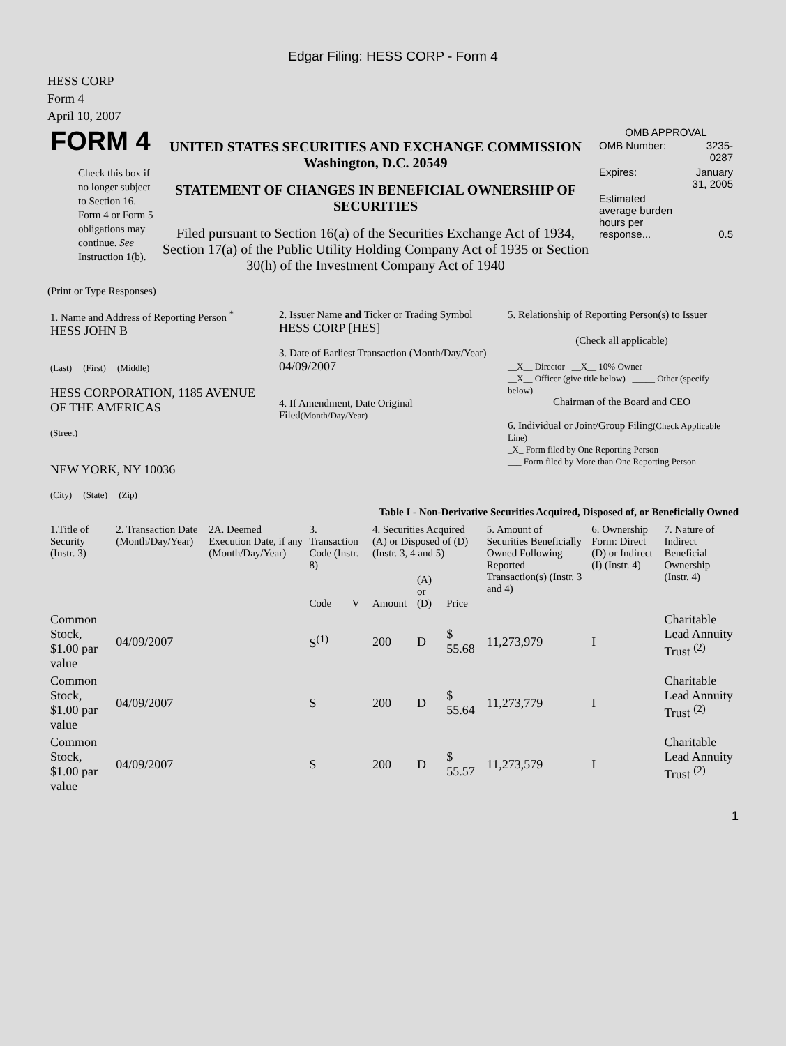Edgar Filing: HESS CORP - Form 4
HESS CORP
Form 4
April 10, 2007
| FORM 4 Check this box if no longer subject to Section 16. Form 4 or Form 5 obligations may continue. See Instruction 1(b). | UNITED STATES SECURITIES AND EXCHANGE COMMISSION Washington, D.C. 20549 STATEMENT OF CHANGES IN BENEFICIAL OWNERSHIP OF SECURITIES Filed pursuant to Section 16(a) of the Securities Exchange Act of 1934, Section 17(a) of the Public Utility Holding Company Act of 1935 or Section 30(h) of the Investment Company Act of 1940 | OMB APPROVAL / OMB Number: / 3235-0287 / / Expires: / January 31, 2005 / / Estimated average burden hours per response... / 0.5 / |
(Print or Type Responses)
| 1. Name and Address of Reporting Person <sup>*</sup> HESS JOHN B (Last) (First) (Middle) HESS CORPORATION, 1185 AVENUE OF THE AMERICAS (Street) NEW YORK, NY 10036 (City) (State) (Zip) | 2. Issuer Name and Ticker or Trading Symbol HESS CORP [HES] 3. Date of Earliest Transaction (Month/Day/Year) 04/09/2007 4. If Amendment, Date Original Filed (Month/Day/Year) | 5. Relationship of Reporting Person(s) to Issuer (Check all applicable) __X__ Director __X__ 10% Owner __X__ Officer (give title below) _____ Other (specify below) Chairman of the Board and CEO 6. Individual or Joint/Group Filing (Check Applicable Line) _X_ Form filed by One Reporting Person ___ Form filed by More than One Reporting Person |
Table I - Non-Derivative Securities Acquired, Disposed of, or Beneficially Owned
| 1.Title of Security (Instr. 3) | 2. Transaction Date (Month/Day/Year) | 2A. Deemed Execution Date, if any (Month/Day/Year) | 3. Transaction Code (Instr. 8) | | 4. Securities Acquired (A) or Disposed of (D) (Instr. 3, 4 and 5) | | | 5. Amount of Securities Beneficially Owned Following Reported Transaction(s) (Instr. 3 and 4) | 6. Ownership Form: Direct (D) or Indirect (I) (Instr. 4) | 7. Nature of Indirect Beneficial Ownership (Instr. 4) |
| --- | --- | --- | --- | --- | --- | --- | --- | --- | --- | --- |
| | | | Code | V | Amount | (A) or (D) | Price | | | |
| Common Stock, $1.00 par value | 04/09/2007 | | S<sup>(1)</sup> | | 200 | D | $ 55.68 | 11,273,979 | I | Charitable Lead Annuity Trust <sup>(2)</sup> |
| Common Stock, $1.00 par value | 04/09/2007 | | S | | 200 | D | $ 55.64 | 11,273,779 | I | Charitable Lead Annuity Trust <sup>(2)</sup> |
| Common Stock, $1.00 par value | 04/09/2007 | | S | | 200 | D | $ 55.57 | 11,273,579 | I | Charitable Lead Annuity Trust <sup>(2)</sup> |
1